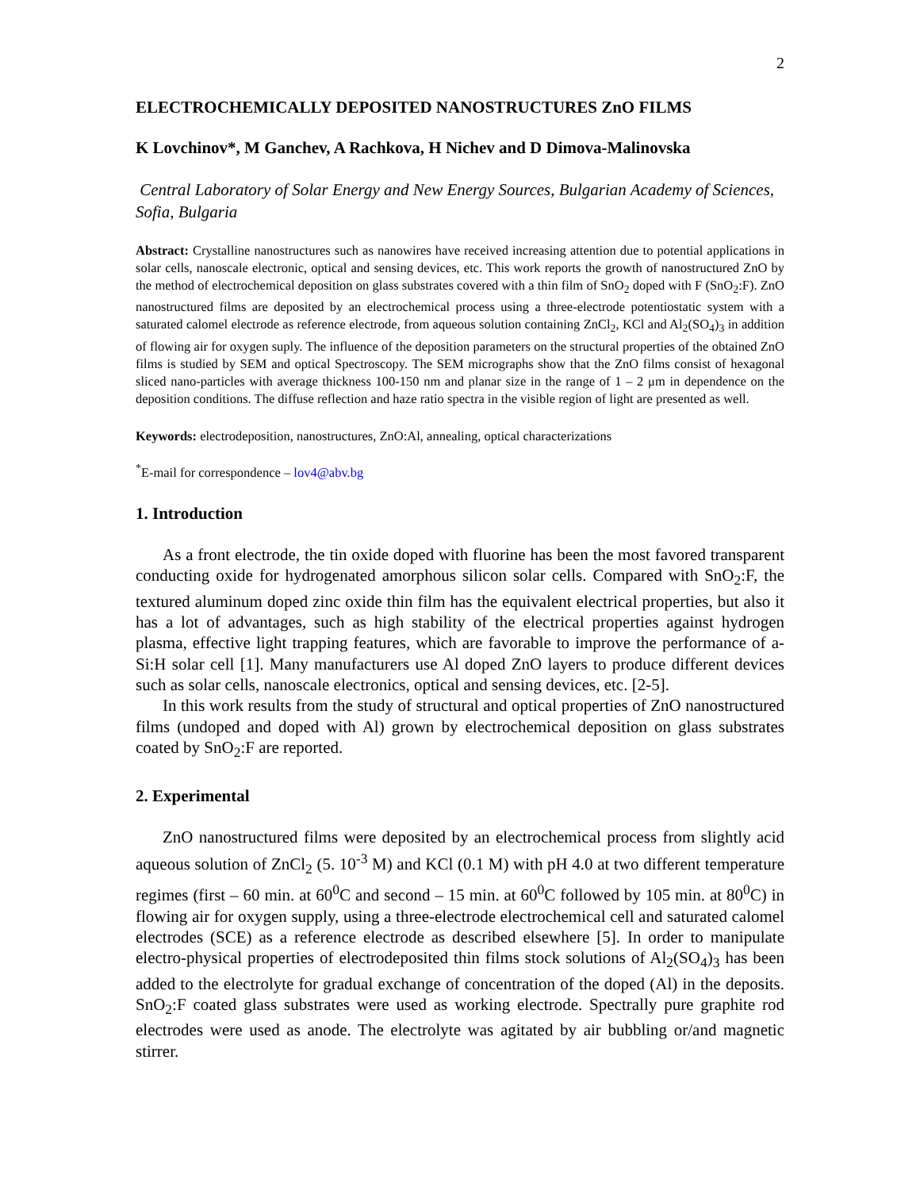2
ELECTROCHEMICALLY DEPOSITED NANOSTRUCTURES ZnO FILMS
K Lovchinov*, M Ganchev, A Rachkova, H Nichev and D Dimova-Malinovska
Central Laboratory of Solar Energy and New Energy Sources, Bulgarian Academy of Sciences, Sofia, Bulgaria
Abstract: Crystalline nanostructures such as nanowires have received increasing attention due to potential applications in solar cells, nanoscale electronic, optical and sensing devices, etc. This work reports the growth of nanostructured ZnO by the method of electrochemical deposition on glass substrates covered with a thin film of SnO<sub>2</sub> doped with F (SnO<sub>2</sub>:F). ZnO nanostructured films are deposited by an electrochemical process using a three-electrode potentiostatic system with a saturated calomel electrode as reference electrode, from aqueous solution containing ZnCl<sub>2</sub>, KCl and Al<sub>2</sub>(SO<sub>4</sub>)<sub>3</sub> in addition of flowing air for oxygen suply. The influence of the deposition parameters on the structural properties of the obtained ZnO films is studied by SEM and optical Spectroscopy. The SEM micrographs show that the ZnO films consist of hexagonal sliced nano-particles with average thickness 100-150 nm and planar size in the range of 1 – 2 μm in dependence on the deposition conditions. The diffuse reflection and haze ratio spectra in the visible region of light are presented as well.
Keywords: electrodeposition, nanostructures, ZnO:Al, annealing, optical characterizations
<sup>*</sup> E-mail for correspondence – lov4@abv.bg
1. Introduction
As a front electrode, the tin oxide doped with fluorine has been the most favored transparent conducting oxide for hydrogenated amorphous silicon solar cells. Compared with SnO<sub>2</sub>:F, the textured aluminum doped zinc oxide thin film has the equivalent electrical properties, but also it has a lot of advantages, such as high stability of the electrical properties against hydrogen plasma, effective light trapping features, which are favorable to improve the performance of a-Si:H solar cell [1]. Many manufacturers use Al doped ZnO layers to produce different devices such as solar cells, nanoscale electronics, optical and sensing devices, etc. [2-5].
In this work results from the study of structural and optical properties of ZnO nanostructured films (undoped and doped with Al) grown by electrochemical deposition on glass substrates coated by SnO<sub>2</sub>:F are reported.
2. Experimental
ZnO nanostructured films were deposited by an electrochemical process from slightly acid aqueous solution of ZnCl<sub>2</sub> (5. 10<sup>-3</sup> M) and KCl (0.1 M) with pH 4.0 at two different temperature regimes (first – 60 min. at 60<sup>0</sup>C and second – 15 min. at 60<sup>0</sup>C followed by 105 min. at 80<sup>0</sup>C) in flowing air for oxygen supply, using a three-electrode electrochemical cell and saturated calomel electrodes (SCE) as a reference electrode as described elsewhere [5]. In order to manipulate electro-physical properties of electrodeposited thin films stock solutions of Al<sub>2</sub>(SO<sub>4</sub>)<sub>3</sub> has been added to the electrolyte for gradual exchange of concentration of the doped (Al) in the deposits. SnO<sub>2</sub>:F coated glass substrates were used as working electrode. Spectrally pure graphite rod electrodes were used as anode. The electrolyte was agitated by air bubbling or/and magnetic stirrer.